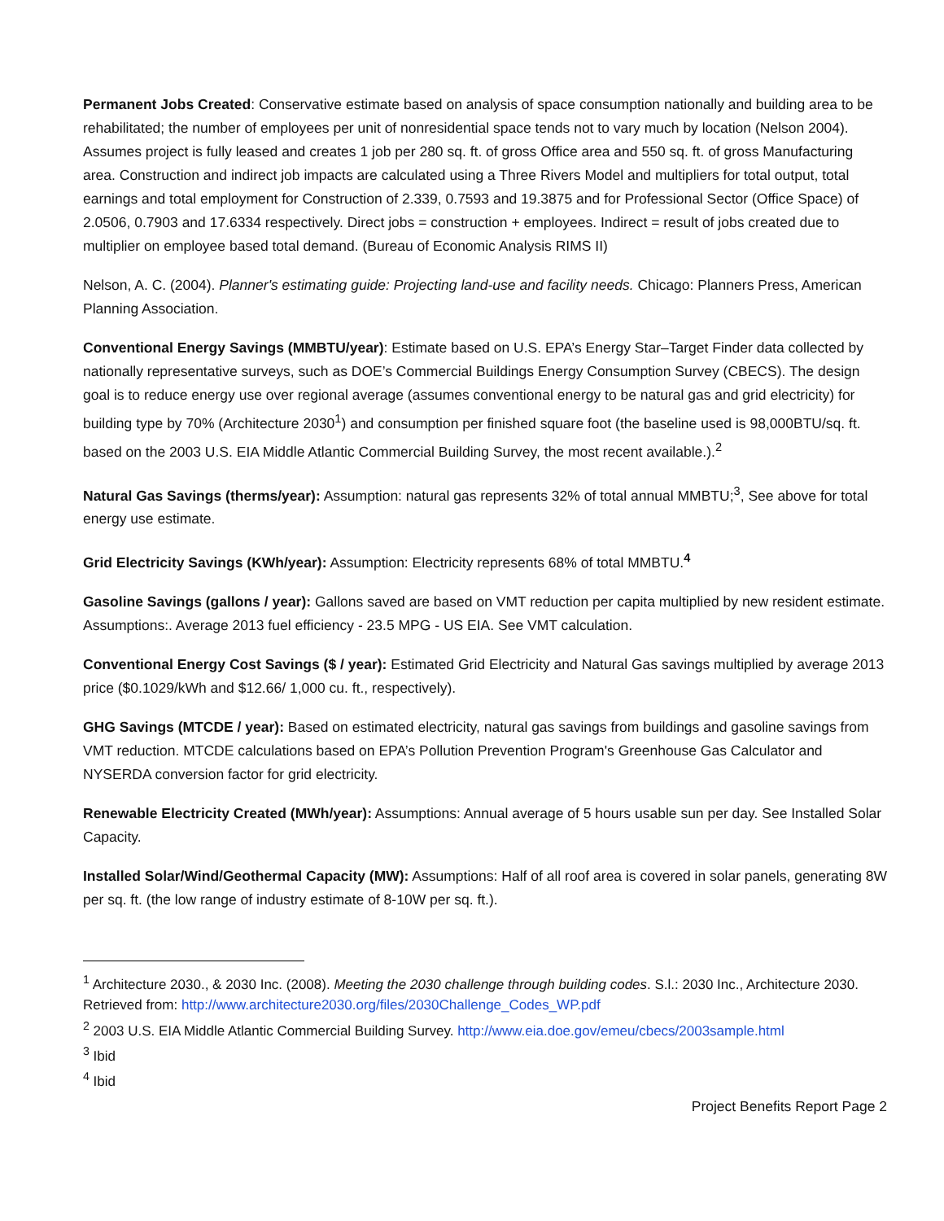Permanent Jobs Created: Conservative estimate based on analysis of space consumption nationally and building area to be rehabilitated; the number of employees per unit of nonresidential space tends not to vary much by location (Nelson 2004). Assumes project is fully leased and creates 1 job per 280 sq. ft. of gross Office area and 550 sq. ft. of gross Manufacturing area. Construction and indirect job impacts are calculated using a Three Rivers Model and multipliers for total output, total earnings and total employment for Construction of 2.339, 0.7593 and 19.3875 and for Professional Sector (Office Space) of 2.0506, 0.7903 and 17.6334 respectively. Direct jobs = construction + employees. Indirect = result of jobs created due to multiplier on employee based total demand. (Bureau of Economic Analysis RIMS II)
Nelson, A. C. (2004). Planner's estimating guide: Projecting land-use and facility needs. Chicago: Planners Press, American Planning Association.
Conventional Energy Savings (MMBTU/year): Estimate based on U.S. EPA’s Energy Star–Target Finder data collected by nationally representative surveys, such as DOE’s Commercial Buildings Energy Consumption Survey (CBECS). The design goal is to reduce energy use over regional average (assumes conventional energy to be natural gas and grid electricity) for building type by 70% (Architecture 2030<sup>1</sup>) and consumption per finished square foot (the baseline used is 98,000BTU/sq. ft. based on the 2003 U.S. EIA Middle Atlantic Commercial Building Survey, the most recent available.).<sup>2</sup>
Natural Gas Savings (therms/year): Assumption: natural gas represents 32% of total annual MMBTU;<sup>3</sup>, See above for total energy use estimate.
Grid Electricity Savings (KWh/year): Assumption: Electricity represents 68% of total MMBTU.<sup>4</sup>
Gasoline Savings (gallons / year): Gallons saved are based on VMT reduction per capita multiplied by new resident estimate. Assumptions:. Average 2013 fuel efficiency - 23.5 MPG - US EIA. See VMT calculation.
Conventional Energy Cost Savings ($ / year): Estimated Grid Electricity and Natural Gas savings multiplied by average 2013 price ($0.1029/kWh and $12.66/ 1,000 cu. ft., respectively).
GHG Savings (MTCDE / year): Based on estimated electricity, natural gas savings from buildings and gasoline savings from VMT reduction. MTCDE calculations based on EPA’s Pollution Prevention Program's Greenhouse Gas Calculator and NYSERDA conversion factor for grid electricity.
Renewable Electricity Created (MWh/year): Assumptions: Annual average of 5 hours usable sun per day. See Installed Solar Capacity.
Installed Solar/Wind/Geothermal Capacity (MW): Assumptions: Half of all roof area is covered in solar panels, generating 8W per sq. ft. (the low range of industry estimate of 8-10W per sq. ft.).
<sup>1</sup> Architecture 2030., & 2030 Inc. (2008). Meeting the 2030 challenge through building codes. S.l.: 2030 Inc., Architecture 2030. Retrieved from: http://www.architecture2030.org/files/2030Challenge_Codes_WP.pdf
<sup>2</sup> 2003 U.S. EIA Middle Atlantic Commercial Building Survey. http://www.eia.doe.gov/emeu/cbecs/2003sample.html
<sup>3</sup> Ibid
<sup>4</sup> Ibid
Project Benefits Report Page 2